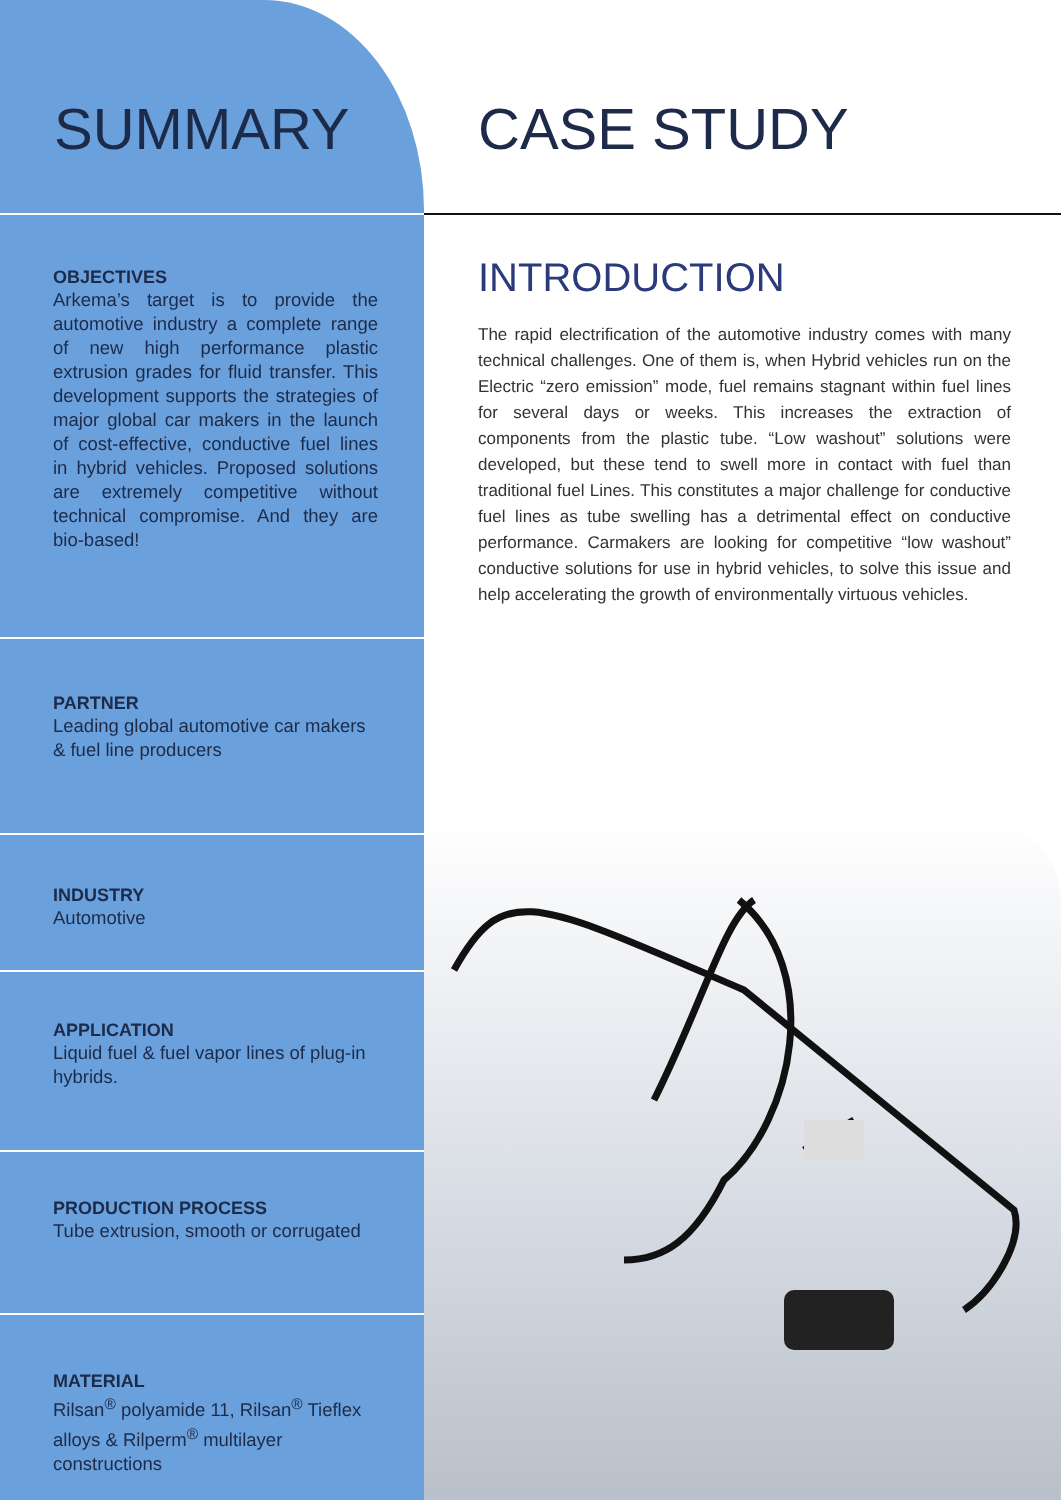SUMMARY
OBJECTIVES
Arkema’s target is to provide the automotive industry a complete range of new high performance plastic extrusion grades for fluid transfer. This development supports the strategies of major global car makers in the launch of cost-effective, conductive fuel lines in hybrid vehicles. Proposed solutions are extremely competitive without technical compromise. And they are bio-based!
PARTNER
Leading global automotive car makers & fuel line producers
INDUSTRY
Automotive
APPLICATION
Liquid fuel & fuel vapor lines of plug-in hybrids.
PRODUCTION PROCESS
Tube extrusion, smooth or corrugated
MATERIAL
Rilsan<sup>®</sup> polyamide 11, Rilsan<sup>®</sup> Tieflex alloys & Rilperm<sup>®</sup> multilayer constructions
CASE STUDY
INTRODUCTION
The rapid electrification of the automotive industry comes with many technical challenges. One of them is, when Hybrid vehicles run on the Electric “zero emission” mode, fuel remains stagnant within fuel lines for several days or weeks. This increases the extraction of components from the plastic tube. “Low washout” solutions were developed, but these tend to swell more in contact with fuel than traditional fuel Lines. This constitutes a major challenge for conductive fuel lines as tube swelling has a detrimental effect on conductive performance. Carmakers are looking for competitive “low washout” conductive solutions for use in hybrid vehicles, to solve this issue and help accelerating the growth of environmentally virtuous vehicles.